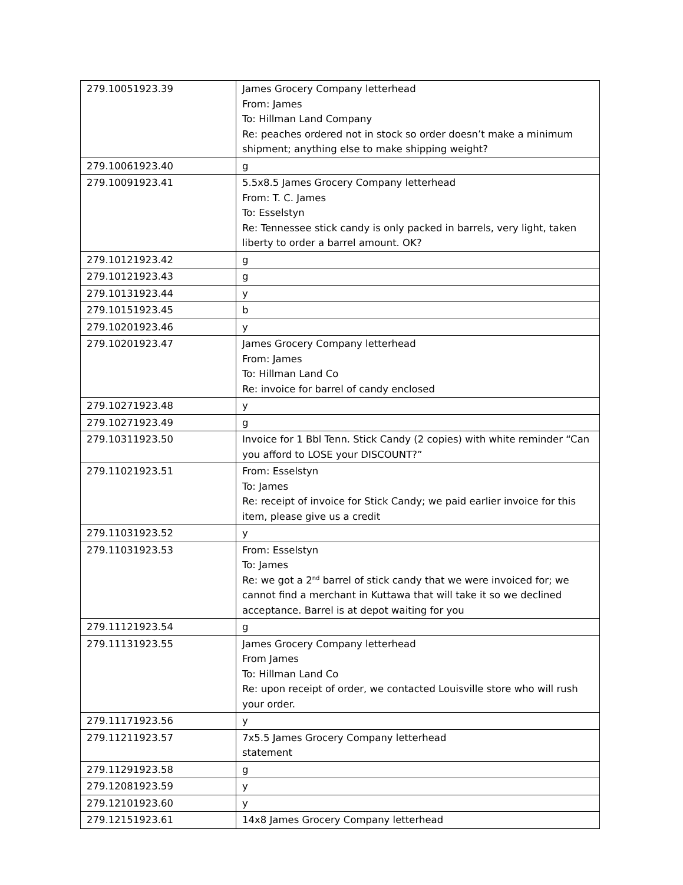| 279.10051923.39 | James Grocery Company letterhead From: James To: Hillman Land Company Re: peaches ordered not in stock so order doesn’t make a minimum shipment; anything else to make shipping weight? |
| 279.10061923.40 | g |
| 279.10091923.41 | 5.5x8.5 James Grocery Company letterhead From: T. C. James To: Esselstyn Re: Tennessee stick candy is only packed in barrels, very light, taken liberty to order a barrel amount. OK? |
| 279.10121923.42 | g |
| 279.10121923.43 | g |
| 279.10131923.44 | y |
| 279.10151923.45 | b |
| 279.10201923.46 | y |
| 279.10201923.47 | James Grocery Company letterhead From: James To: Hillman Land Co Re: invoice for barrel of candy enclosed |
| 279.10271923.48 | y |
| 279.10271923.49 | g |
| 279.10311923.50 | Invoice for 1 Bbl Tenn. Stick Candy (2 copies) with white reminder “Can you afford to LOSE your DISCOUNT?” |
| 279.11021923.51 | From: Esselstyn To: James Re: receipt of invoice for Stick Candy; we paid earlier invoice for this item, please give us a credit |
| 279.11031923.52 | y |
| 279.11031923.53 | From: Esselstyn To: James Re: we got a 2<sup>nd</sup> barrel of stick candy that we were invoiced for; we cannot find a merchant in Kuttawa that will take it so we declined acceptance. Barrel is at depot waiting for you |
| 279.11121923.54 | g |
| 279.11131923.55 | James Grocery Company letterhead From James To: Hillman Land Co Re: upon receipt of order, we contacted Louisville store who will rush your order. |
| 279.11171923.56 | y |
| 279.11211923.57 | 7x5.5 James Grocery Company letterhead statement |
| 279.11291923.58 | g |
| 279.12081923.59 | y |
| 279.12101923.60 | y |
| 279.12151923.61 | 14x8 James Grocery Company letterhead |